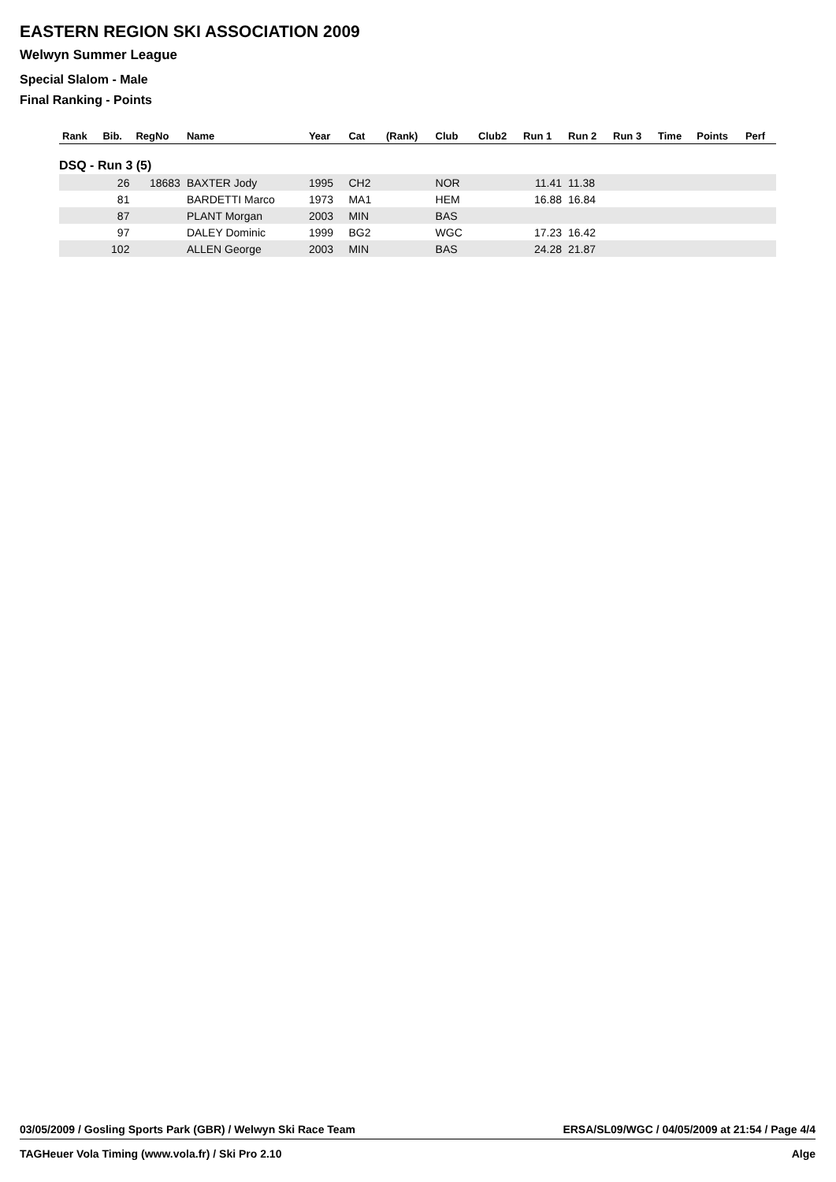EASTERN REGION SKI ASSOCIATION 2009
Welwyn Summer League
Special Slalom - Male
Final Ranking - Points
| Rank | Bib. | RegNo | Name | Year | Cat | (Rank) | Club | Club2 | Run 1 | Run 2 | Run 3 | Time | Points | Perf |
| --- | --- | --- | --- | --- | --- | --- | --- | --- | --- | --- | --- | --- | --- | --- |
| DSQ - Run 3 (5) | | | | | | | | | | | | | | |
| | 26 | 18683 | BAXTER Jody | 1995 | CH2 | | NOR | | 11.41 | 11.38 | | | | |
| | 81 | | BARDETTI Marco | 1973 | MA1 | | HEM | | 16.88 | 16.84 | | | | |
| | 87 | | PLANT Morgan | 2003 | MIN | | BAS | | | | | | | |
| | 97 | | DALEY Dominic | 1999 | BG2 | | WGC | | 17.23 | 16.42 | | | | |
| | 102 | | ALLEN George | 2003 | MIN | | BAS | | 24.28 | 21.87 | | | | |
03/05/2009 / Gosling Sports Park (GBR) / Welwyn Ski Race Team ERSA/SL09/WGC / 04/05/2009 at 21:54 / Page 4/4
TAGHeuer Vola Timing (www.vola.fr) / Ski Pro 2.10 Alge